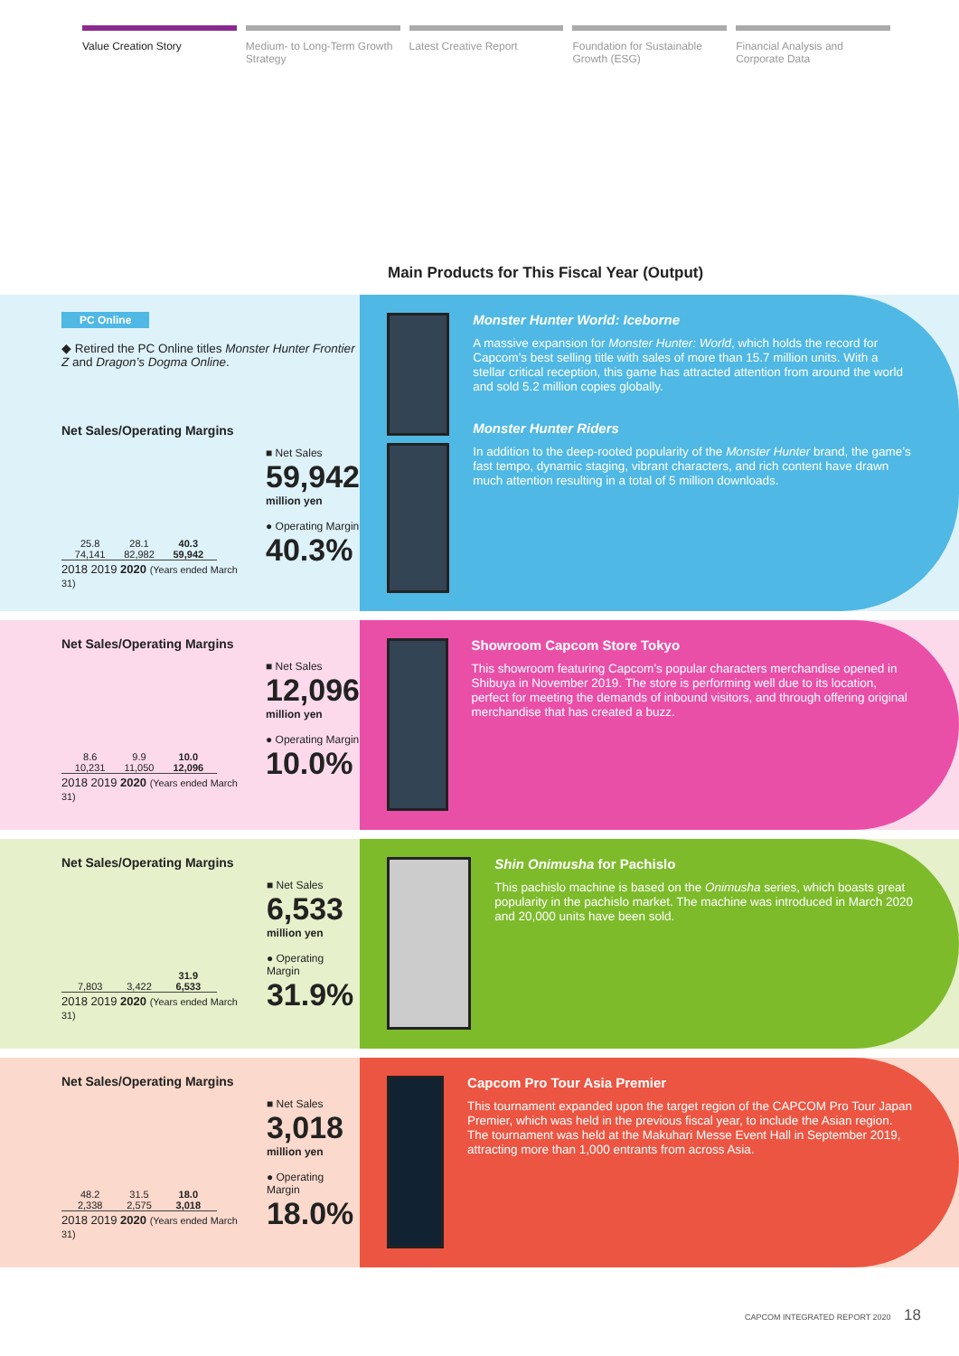Value Creation Story Medium- to Long-Term Growth Strategy
Latest Creative Report Foundation for Sustainable Growth (ESG)
Financial Analysis and Corporate Data
Main Products for This Fiscal Year (Output)
PC Online
◆ Retired the PC Online titles Monster Hunter Frontier Z and Dragon’s Dogma Online.
Net Sales/Operating Margins
25.8
74,141
28.1
82,982
40.3
59,942
2018 2019 2020 (Years ended March 31)
■ Net Sales
59,942
million yen
● Operating Margin
40.3%
Monster Hunter World: Iceborne
A massive expansion for Monster Hunter: World, which holds the record for Capcom’s best selling title with sales of more than 15.7 million units. With a stellar critical reception, this game has attracted attention from around the world and sold 5.2 million copies globally.
Monster Hunter Riders
In addition to the deep-rooted popularity of the Monster Hunter brand, the game’s fast tempo, dynamic staging, vibrant characters, and rich content have drawn much attention resulting in a total of 5 million downloads.
Net Sales/Operating Margins
8.6
10,231
9.9
11,050
10.0
12,096
2018 2019 2020 (Years ended March 31)
■ Net Sales
12,096
million yen
● Operating Margin
10.0%
Showroom Capcom Store Tokyo
This showroom featuring Capcom’s popular characters merchandise opened in Shibuya in November 2019. The store is performing well due to its location, perfect for meeting the demands of inbound visitors, and through offering original merchandise that has created a buzz.
Net Sales/Operating Margins
7,803
3,422
31.9
6,533
2018 2019 2020 (Years ended March 31)
■ Net Sales
6,533
million yen
● Operating Margin
31.9%
Shin Onimusha for Pachislo
This pachislo machine is based on the Onimusha series, which boasts great popularity in the pachislo market. The machine was introduced in March 2020 and 20,000 units have been sold.
Net Sales/Operating Margins
48.2
2,338
31.5
2,575
18.0
3,018
2018 2019 2020 (Years ended March 31)
■ Net Sales
3,018
million yen
● Operating Margin
18.0%
Capcom Pro Tour Asia Premier
This tournament expanded upon the target region of the CAPCOM Pro Tour Japan Premier, which was held in the previous fiscal year, to include the Asian region. The tournament was held at the Makuhari Messe Event Hall in September 2019, attracting more than 1,000 entrants from across Asia.
CAPCOM INTEGRATED REPORT 2020 18